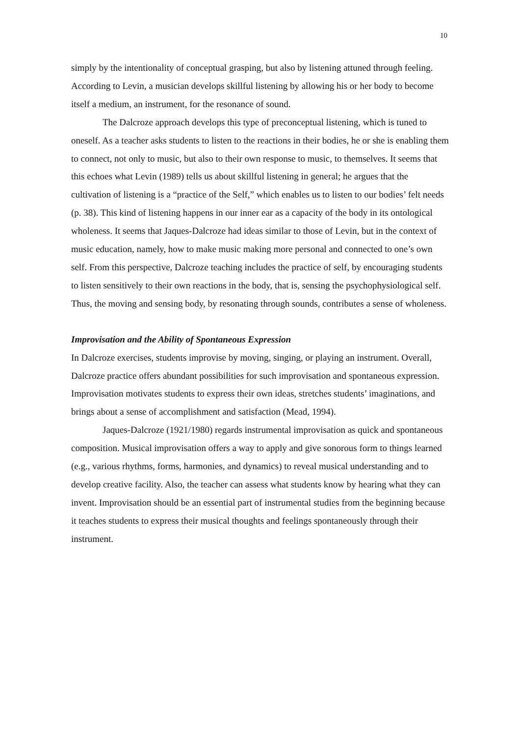10
simply by the intentionality of conceptual grasping, but also by listening attuned through feeling. According to Levin, a musician develops skillful listening by allowing his or her body to become itself a medium, an instrument, for the resonance of sound.
The Dalcroze approach develops this type of preconceptual listening, which is tuned to oneself. As a teacher asks students to listen to the reactions in their bodies, he or she is enabling them to connect, not only to music, but also to their own response to music, to themselves. It seems that this echoes what Levin (1989) tells us about skillful listening in general; he argues that the cultivation of listening is a “practice of the Self,” which enables us to listen to our bodies’ felt needs (p. 38). This kind of listening happens in our inner ear as a capacity of the body in its ontological wholeness. It seems that Jaques-Dalcroze had ideas similar to those of Levin, but in the context of music education, namely, how to make music making more personal and connected to one’s own self. From this perspective, Dalcroze teaching includes the practice of self, by encouraging students to listen sensitively to their own reactions in the body, that is, sensing the psychophysiological self. Thus, the moving and sensing body, by resonating through sounds, contributes a sense of wholeness.
Improvisation and the Ability of Spontaneous Expression
In Dalcroze exercises, students improvise by moving, singing, or playing an instrument. Overall, Dalcroze practice offers abundant possibilities for such improvisation and spontaneous expression. Improvisation motivates students to express their own ideas, stretches students’ imaginations, and brings about a sense of accomplishment and satisfaction (Mead, 1994).
Jaques-Dalcroze (1921/1980) regards instrumental improvisation as quick and spontaneous composition. Musical improvisation offers a way to apply and give sonorous form to things learned (e.g., various rhythms, forms, harmonies, and dynamics) to reveal musical understanding and to develop creative facility. Also, the teacher can assess what students know by hearing what they can invent. Improvisation should be an essential part of instrumental studies from the beginning because it teaches students to express their musical thoughts and feelings spontaneously through their instrument.